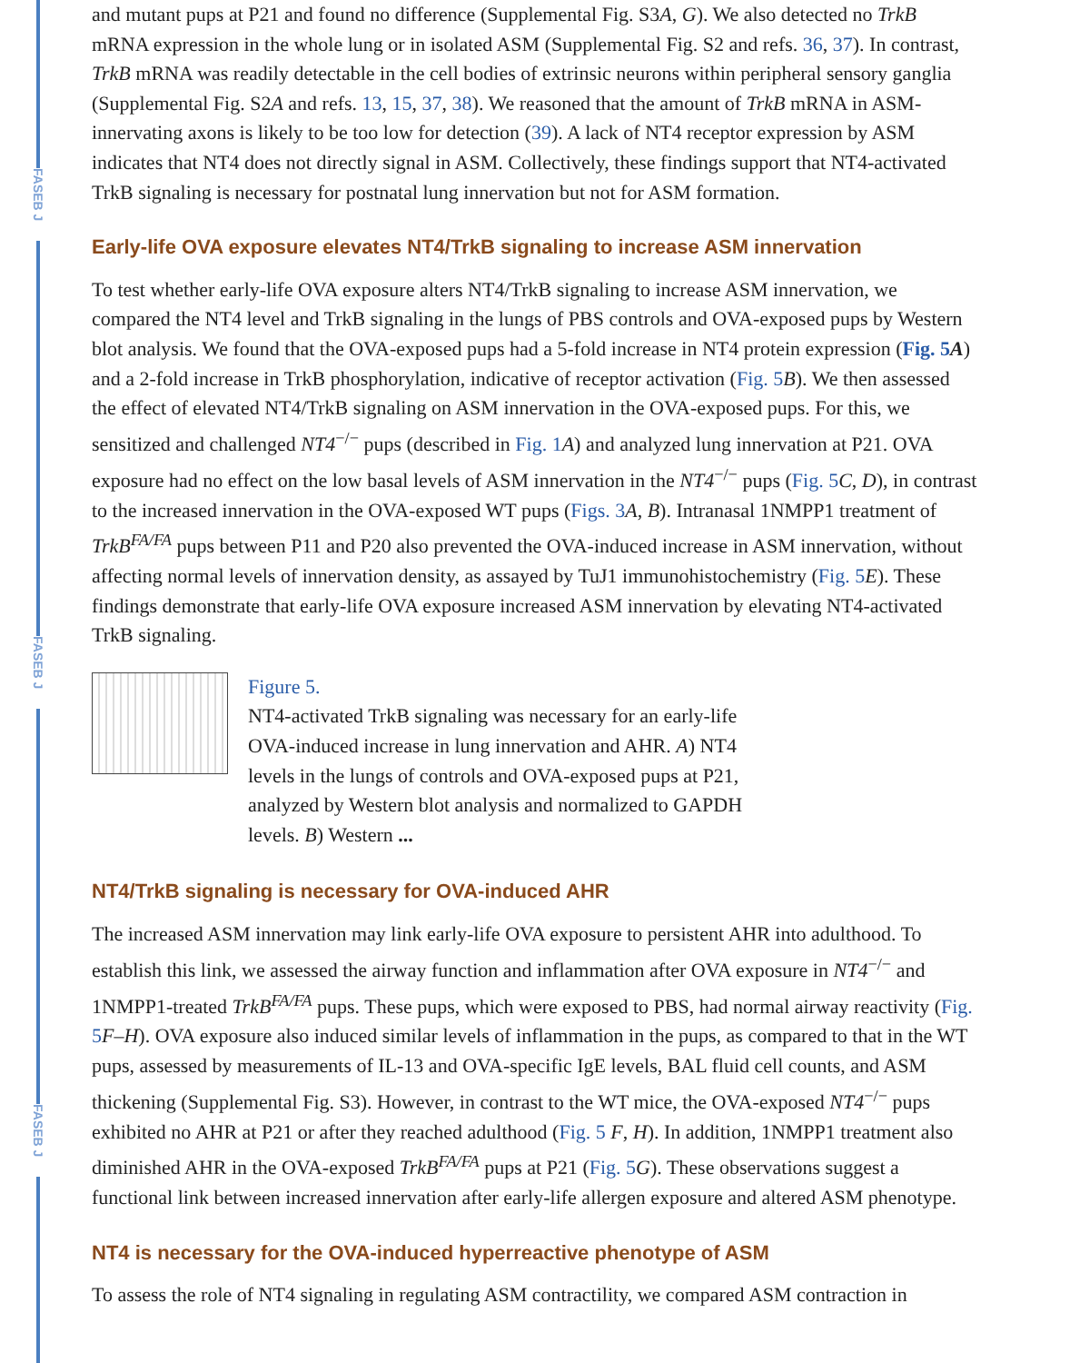FASEB J
FASEB J
FASEB J
and mutant pups at P21 and found no difference (Supplemental Fig. S3A, G). We also detected no TrkB mRNA expression in the whole lung or in isolated ASM (Supplemental Fig. S2 and refs. 36, 37). In contrast, TrkB mRNA was readily detectable in the cell bodies of extrinsic neurons within peripheral sensory ganglia (Supplemental Fig. S2A and refs. 13, 15, 37, 38). We reasoned that the amount of TrkB mRNA in ASM-innervating axons is likely to be too low for detection (39). A lack of NT4 receptor expression by ASM indicates that NT4 does not directly signal in ASM. Collectively, these findings support that NT4-activated TrkB signaling is necessary for postnatal lung innervation but not for ASM formation.
Early-life OVA exposure elevates NT4/TrkB signaling to increase ASM innervation
To test whether early-life OVA exposure alters NT4/TrkB signaling to increase ASM innervation, we compared the NT4 level and TrkB signaling in the lungs of PBS controls and OVA-exposed pups by Western blot analysis. We found that the OVA-exposed pups had a 5-fold increase in NT4 protein expression (Fig. 5 A) and a 2-fold increase in TrkB phosphorylation, indicative of receptor activation (Fig. 5 B). We then assessed the effect of elevated NT4/TrkB signaling on ASM innervation in the OVA-exposed pups. For this, we sensitized and challenged NT4<sup>−/−</sup> pups (described in Fig. 1 A) and analyzed lung innervation at P21. OVA exposure had no effect on the low basal levels of ASM innervation in the NT4<sup>−/−</sup> pups (Fig. 5 C, D), in contrast to the increased innervation in the OVA-exposed WT pups (Figs. 3 A, B). Intranasal 1NMPP1 treatment of TrkB<sup>FA/FA</sup> pups between P11 and P20 also prevented the OVA-induced increase in ASM innervation, without affecting normal levels of innervation density, as assayed by TuJ1 immunohistochemistry (Fig. 5 E). These findings demonstrate that early-life OVA exposure increased ASM innervation by elevating NT4-activated TrkB signaling.
Figure 5.
NT4-activated TrkB signaling was necessary for an early-life OVA-induced increase in lung innervation and AHR. A) NT4 levels in the lungs of controls and OVA-exposed pups at P21, analyzed by Western blot analysis and normalized to GAPDH levels. B) Western ...
NT4/TrkB signaling is necessary for OVA-induced AHR
The increased ASM innervation may link early-life OVA exposure to persistent AHR into adulthood. To establish this link, we assessed the airway function and inflammation after OVA exposure in NT4<sup>−/−</sup> and 1NMPP1-treated TrkB<sup>FA/FA</sup> pups. These pups, which were exposed to PBS, had normal airway reactivity (Fig. 5 F–H). OVA exposure also induced similar levels of inflammation in the pups, as compared to that in the WT pups, assessed by measurements of IL-13 and OVA-specific IgE levels, BAL fluid cell counts, and ASM thickening (Supplemental Fig. S3). However, in contrast to the WT mice, the OVA-exposed NT4<sup>−/−</sup> pups exhibited no AHR at P21 or after they reached adulthood (Fig. 5 F, H). In addition, 1NMPP1 treatment also diminished AHR in the OVA-exposed TrkB<sup>FA/FA</sup> pups at P21 (Fig. 5 G). These observations suggest a functional link between increased innervation after early-life allergen exposure and altered ASM phenotype.
NT4 is necessary for the OVA-induced hyperreactive phenotype of ASM
To assess the role of NT4 signaling in regulating ASM contractility, we compared ASM contraction in